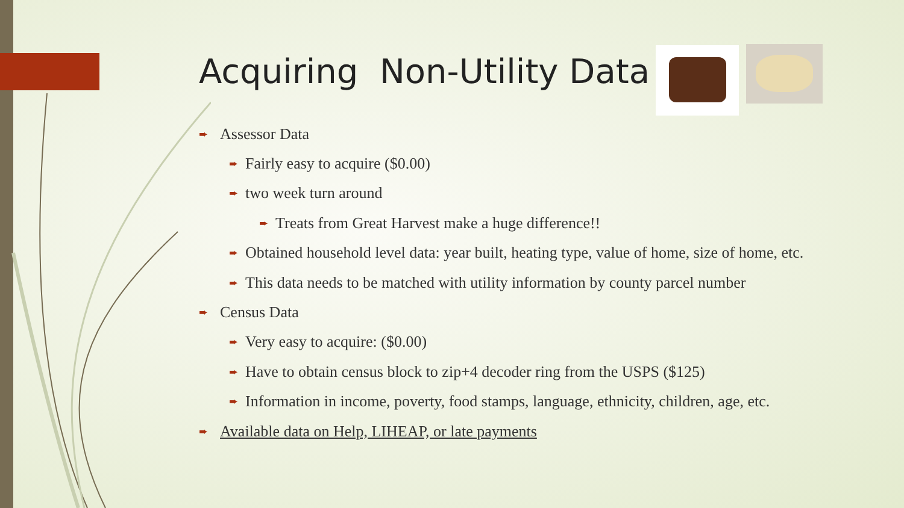Acquiring Non-Utility Data
➨ Assessor Data
➨ Fairly easy to acquire ($0.00)
➨ two week turn around
➨ Treats from Great Harvest make a huge difference!!
➨ Obtained household level data: year built, heating type, value of home, size of home, etc.
➨ This data needs to be matched with utility information by county parcel number
➨ Census Data
➨ Very easy to acquire: ($0.00)
➨ Have to obtain census block to zip+4 decoder ring from the USPS ($125)
➨ Information in income, poverty, food stamps, language, ethnicity, children, age, etc.
➨ Available data on Help, LIHEAP, or late payments